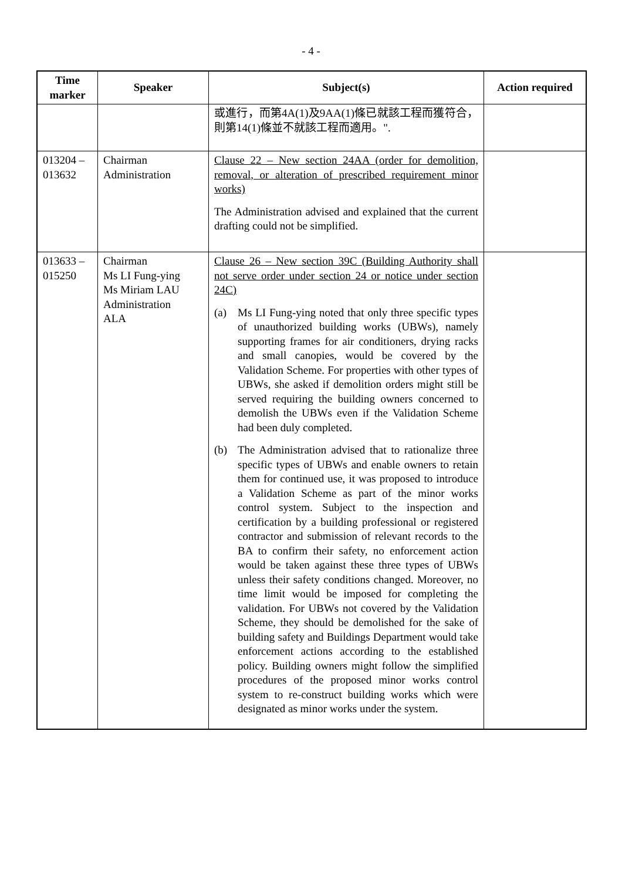- 4 -
| Time marker | Speaker | Subject(s) | Action required |
| --- | --- | --- | --- |
| | | 或進行，而第4A(1)及9AA(1)條已就該工程而獲符合，則第14(1)條並不就該工程而適用。". | |
| 013204 – 013632 | Chairman Administration | Clause 22 – New section 24AA (order for demolition, removal, or alteration of prescribed requirement minor works) The Administration advised and explained that the current drafting could not be simplified. | |
| 013633 – 015250 | Chairman Ms LI Fung-ying Ms Miriam LAU Administration ALA | Clause 26 – New section 39C (Building Authority shall not serve order under section 24 or notice under section 24C) (a) Ms LI Fung-ying noted that only three specific types of unauthorized building works (UBWs), namely supporting frames for air conditioners, drying racks and small canopies, would be covered by the Validation Scheme. For properties with other types of UBWs, she asked if demolition orders might still be served requiring the building owners concerned to demolish the UBWs even if the Validation Scheme had been duly completed. (b) The Administration advised that to rationalize three specific types of UBWs and enable owners to retain them for continued use, it was proposed to introduce a Validation Scheme as part of the minor works control system. Subject to the inspection and certification by a building professional or registered contractor and submission of relevant records to the BA to confirm their safety, no enforcement action would be taken against these three types of UBWs unless their safety conditions changed. Moreover, no time limit would be imposed for completing the validation. For UBWs not covered by the Validation Scheme, they should be demolished for the sake of building safety and Buildings Department would take enforcement actions according to the established policy. Building owners might follow the simplified procedures of the proposed minor works control system to re-construct building works which were designated as minor works under the system. | |